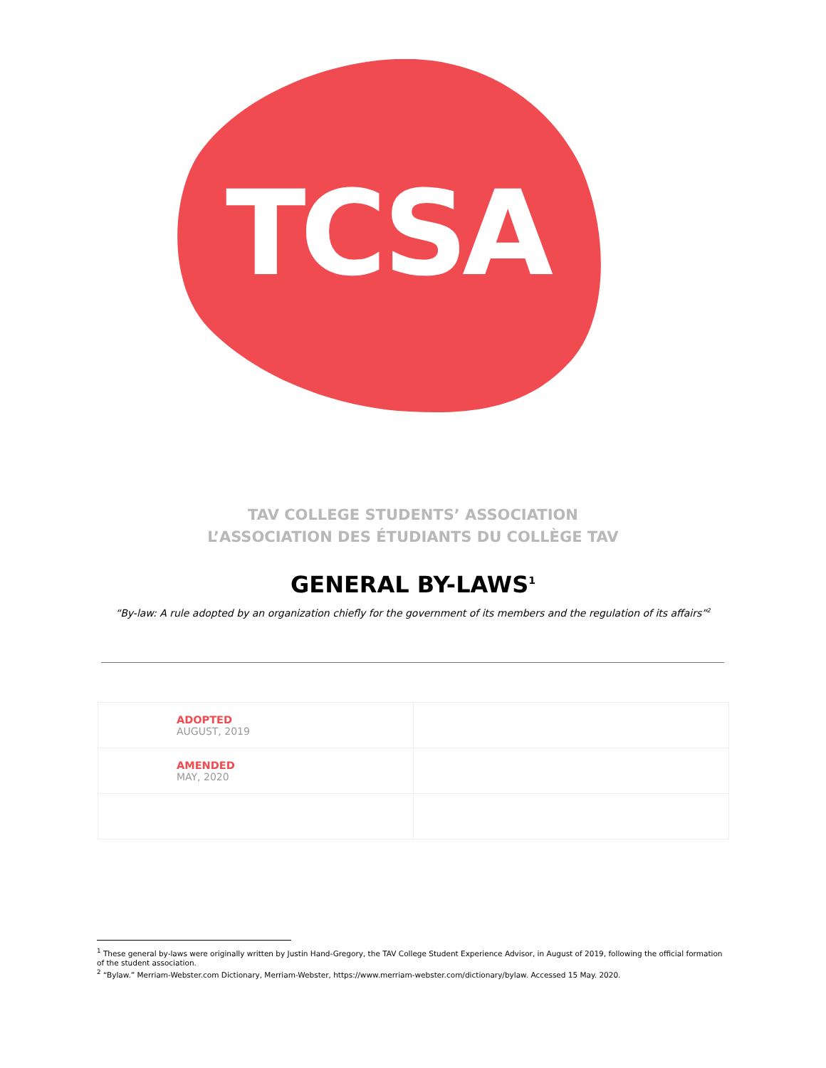TCSA
TAV COLLEGE STUDENTS’ ASSOCIATION
L’ASSOCIATION DES ÉTUDIANTS DU COLLÈGE TAV
GENERAL BY-LAWS<sup>1</sup>
“By-law: A rule adopted by an organization chiefly for the government of its members and the regulation of its affairs”<sup>2</sup>
| ADOPTED AUGUST, 2019 | |
| AMENDED MAY, 2020 | |
<sup>1</sup> These general by-laws were originally written by Justin Hand-Gregory, the TAV College Student Experience Advisor, in August of 2019, following the official formation of the student association.
<sup>2</sup> “Bylaw.” Merriam-Webster.com Dictionary, Merriam-Webster, https://www.merriam-webster.com/dictionary/bylaw. Accessed 15 May. 2020.